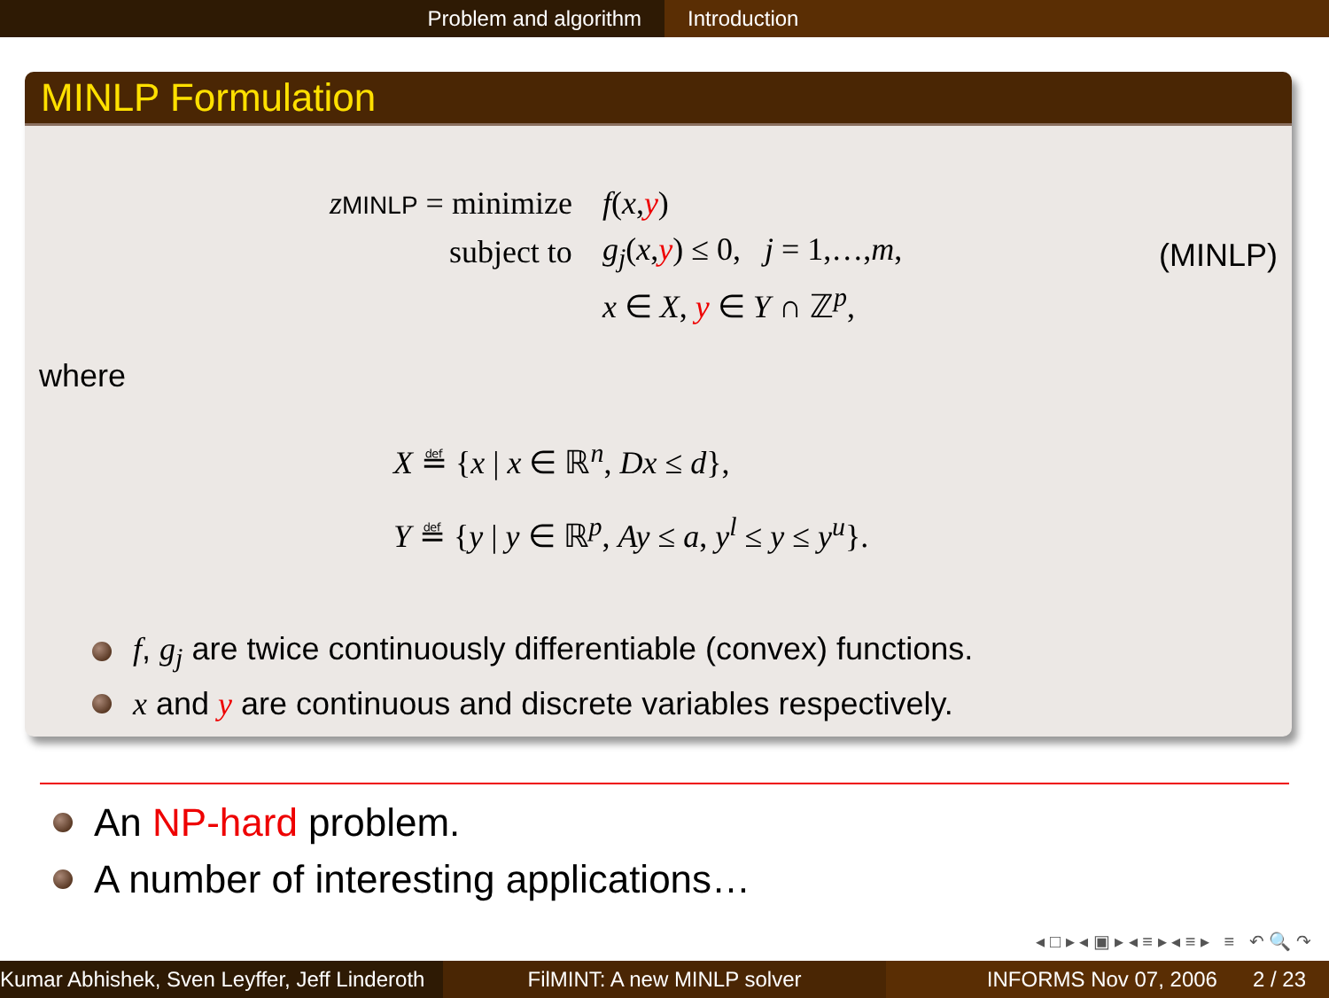Problem and algorithm Introduction
MINLP Formulation
| z MINLP = minimize | f ( x , y ) |
| subject to | g<sub>j</sub> ( x , y ) ≤ 0, j = 1,…, m , |
| | x ∈ X , y ∈ Y ∩ ℤ<sup>p</sup>, |
(MINLP)
where
X ≝ {x | x ∈ ℝ<sup>n</sup>, Dx ≤ d},
Y ≝ {y | y ∈ ℝ<sup>p</sup>, Ay ≤ a, y<sup>l</sup> ≤ y ≤ y<sup>u</sup>}.
f, g<sub>j</sub> are twice continuously differentiable (convex) functions.
x and y are continuous and discrete variables respectively.
An NP-hard problem.
A number of interesting applications…
◂ □ ▸ ◂ ▣ ▸ ◂ ≡ ▸ ◂ ≡ ▸ ≡ ↶ 🔍 ↷
Kumar Abhishek, Sven Leyffer, Jeff Linderoth
FilMINT: A new MINLP solver INFORMS Nov 07, 2006 2 / 23